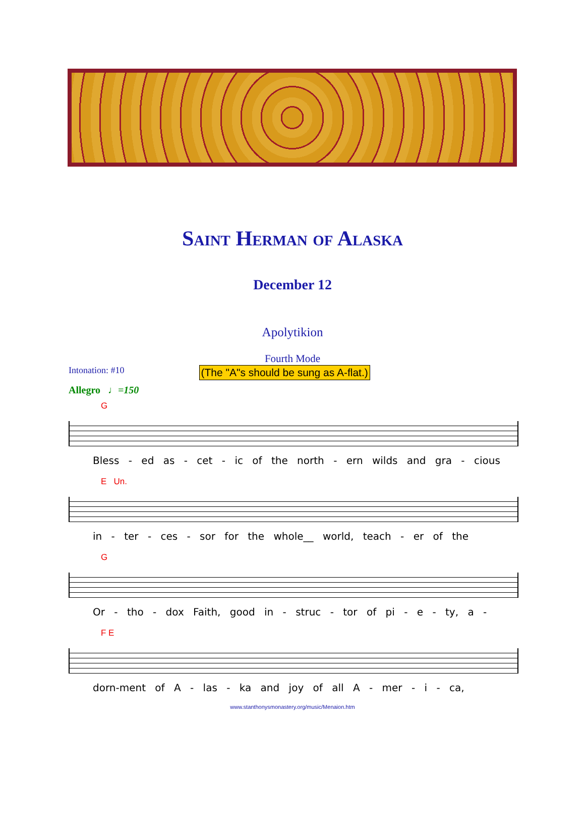Saint Herman of Alaska
December 12
Apolytikion
Fourth Mode
Intonation: #10 (The "A"s should be sung as A-flat.)
Allegro ♩=150
G
Bless - ed as - cet - ic of the north - ern wilds and gra - cious
E Un.
in - ter - ces - sor for the whole__ world, teach - er of the
G
Or - tho - dox Faith, good in - struc - tor of pi - e - ty, a -
F E
dorn-ment of A - las - ka and joy of all A - mer - i - ca,
www.stanthonysmonastery.org/music/Menaion.htm